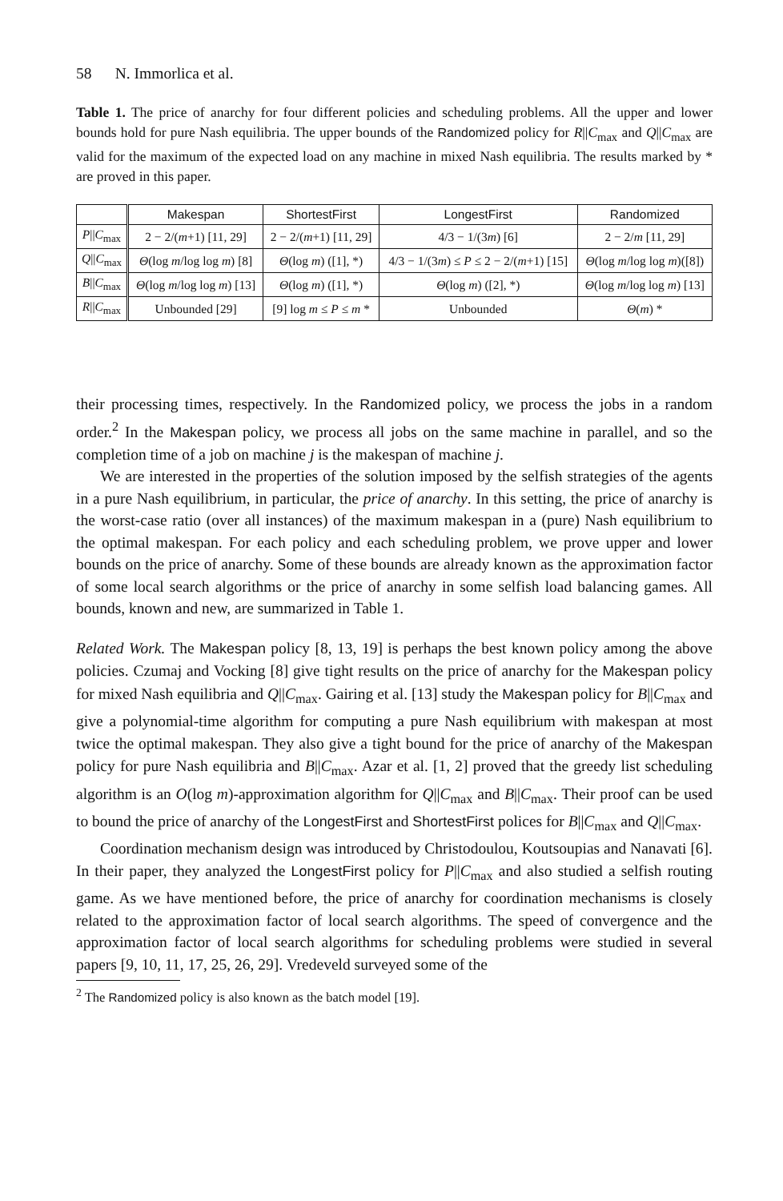58 N. Immorlica et al.
Table 1. The price of anarchy for four different policies and scheduling problems. All the upper and lower bounds hold for pure Nash equilibria. The upper bounds of the Randomized policy for R||C<sub>max</sub> and Q||C<sub>max</sub> are valid for the maximum of the expected load on any machine in mixed Nash equilibria. The results marked by * are proved in this paper.
| | Makespan | ShortestFirst | LongestFirst | Randomized |
| --- | --- | --- | --- | --- |
| P // C<sub>max</sub> | 2 − 2/( m +1) [11, 29] | 2 − 2/( m +1) [11, 29] | 4/3 − 1/(3 m ) [6] | 2 − 2/ m [11, 29] |
| Q // C<sub>max</sub> | Θ (log m /log log m ) [8] | Θ (log m ) ([1], *) | 4/3 − 1/(3 m ) ≤ P ≤ 2 − 2/( m +1) [15] | Θ (log m /log log m )([8]) |
| B // C<sub>max</sub> | Θ (log m /log log m ) [13] | Θ (log m ) ([1], *) | Θ (log m ) ([2], *) | Θ (log m /log log m ) [13] |
| R // C<sub>max</sub> | Unbounded [29] | [9] log m ≤ P ≤ m * | Unbounded | Θ ( m ) * |
their processing times, respectively. In the Randomized policy, we process the jobs in a random order.<sup>2</sup> In the Makespan policy, we process all jobs on the same machine in parallel, and so the completion time of a job on machine j is the makespan of machine j.
We are interested in the properties of the solution imposed by the selfish strategies of the agents in a pure Nash equilibrium, in particular, the price of anarchy. In this setting, the price of anarchy is the worst-case ratio (over all instances) of the maximum makespan in a (pure) Nash equilibrium to the optimal makespan. For each policy and each scheduling problem, we prove upper and lower bounds on the price of anarchy. Some of these bounds are already known as the approximation factor of some local search algorithms or the price of anarchy in some selfish load balancing games. All bounds, known and new, are summarized in Table 1.
Related Work. The Makespan policy [8, 13, 19] is perhaps the best known policy among the above policies. Czumaj and Vocking [8] give tight results on the price of anarchy for the Makespan policy for mixed Nash equilibria and Q||C<sub>max</sub>. Gairing et al. [13] study the Makespan policy for B||C<sub>max</sub> and give a polynomial-time algorithm for computing a pure Nash equilibrium with makespan at most twice the optimal makespan. They also give a tight bound for the price of anarchy of the Makespan policy for pure Nash equilibria and B||C<sub>max</sub>. Azar et al. [1, 2] proved that the greedy list scheduling algorithm is an O(log m)-approximation algorithm for Q||C<sub>max</sub> and B||C<sub>max</sub>. Their proof can be used to bound the price of anarchy of the LongestFirst and ShortestFirst polices for B||C<sub>max</sub> and Q||C<sub>max</sub>.
Coordination mechanism design was introduced by Christodoulou, Koutsoupias and Nanavati [6]. In their paper, they analyzed the LongestFirst policy for P||C<sub>max</sub> and also studied a selfish routing game. As we have mentioned before, the price of anarchy for coordination mechanisms is closely related to the approximation factor of local search algorithms. The speed of convergence and the approximation factor of local search algorithms for scheduling problems were studied in several papers [9, 10, 11, 17, 25, 26, 29]. Vredeveld surveyed some of the
<sup>2</sup> The Randomized policy is also known as the batch model [19].